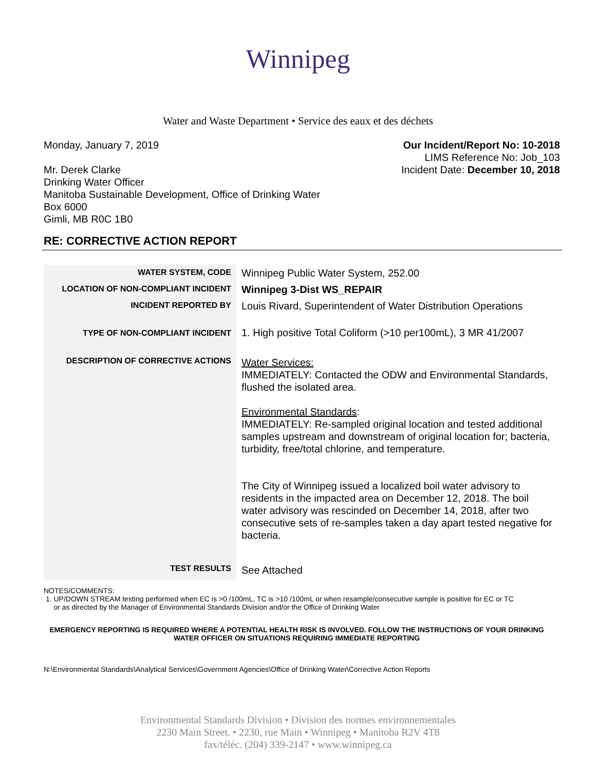Winnipeg
Water and Waste Department • Service des eaux et des déchets
Monday, January 7, 2019
Mr. Derek Clarke
Drinking Water Officer
Manitoba Sustainable Development, Office of Drinking Water
Box 6000
Gimli, MB R0C 1B0
Our Incident/Report No: 10-2018
LIMS Reference No: Job_103
Incident Date: December 10, 2018
RE: CORRECTIVE ACTION REPORT
| WATER SYSTEM, CODE | Winnipeg Public Water System, 252.00 |
| LOCATION OF NON-COMPLIANT INCIDENT | Winnipeg 3-Dist WS_REPAIR |
| INCIDENT REPORTED BY | Louis Rivard, Superintendent of Water Distribution Operations |
| TYPE OF NON-COMPLIANT INCIDENT | 1. High positive Total Coliform (>10 per100mL), 3 MR 41/2007 |
| DESCRIPTION OF CORRECTIVE ACTIONS | Water Services: IMMEDIATELY: Contacted the ODW and Environmental Standards, flushed the isolated area. Environmental Standards : IMMEDIATELY: Re-sampled original location and tested additional samples upstream and downstream of original location for; bacteria, turbidity, free/total chlorine, and temperature. The City of Winnipeg issued a localized boil water advisory to residents in the impacted area on December 12, 2018. The boil water advisory was rescinded on December 14, 2018, after two consecutive sets of re-samples taken a day apart tested negative for bacteria. |
| TEST RESULTS | See Attached |
NOTES/COMMENTS:
1. UP/DOWN STREAM testing performed when EC is >0 /100mL, TC is >10 /100mL or when resample/consecutive sample is positive for EC or TC
or as directed by the Manager of Environmental Standards Division and/or the Office of Drinking Water
EMERGENCY REPORTING IS REQUIRED WHERE A POTENTIAL HEALTH RISK IS INVOLVED. FOLLOW THE INSTRUCTIONS OF YOUR DRINKING WATER OFFICER ON SITUATIONS REQUIRING IMMEDIATE REPORTING
N:\Environmental Standards\Analytical Services\Government Agencies\Office of Drinking Water\Corrective Action Reports
Environmental Standards Division • Division des normes environnementales
2230 Main Street. • 2230, rue Main • Winnipeg • Manitoba R2V 4T8
fax/téléc. (204) 339-2147 • www.winnipeg.ca